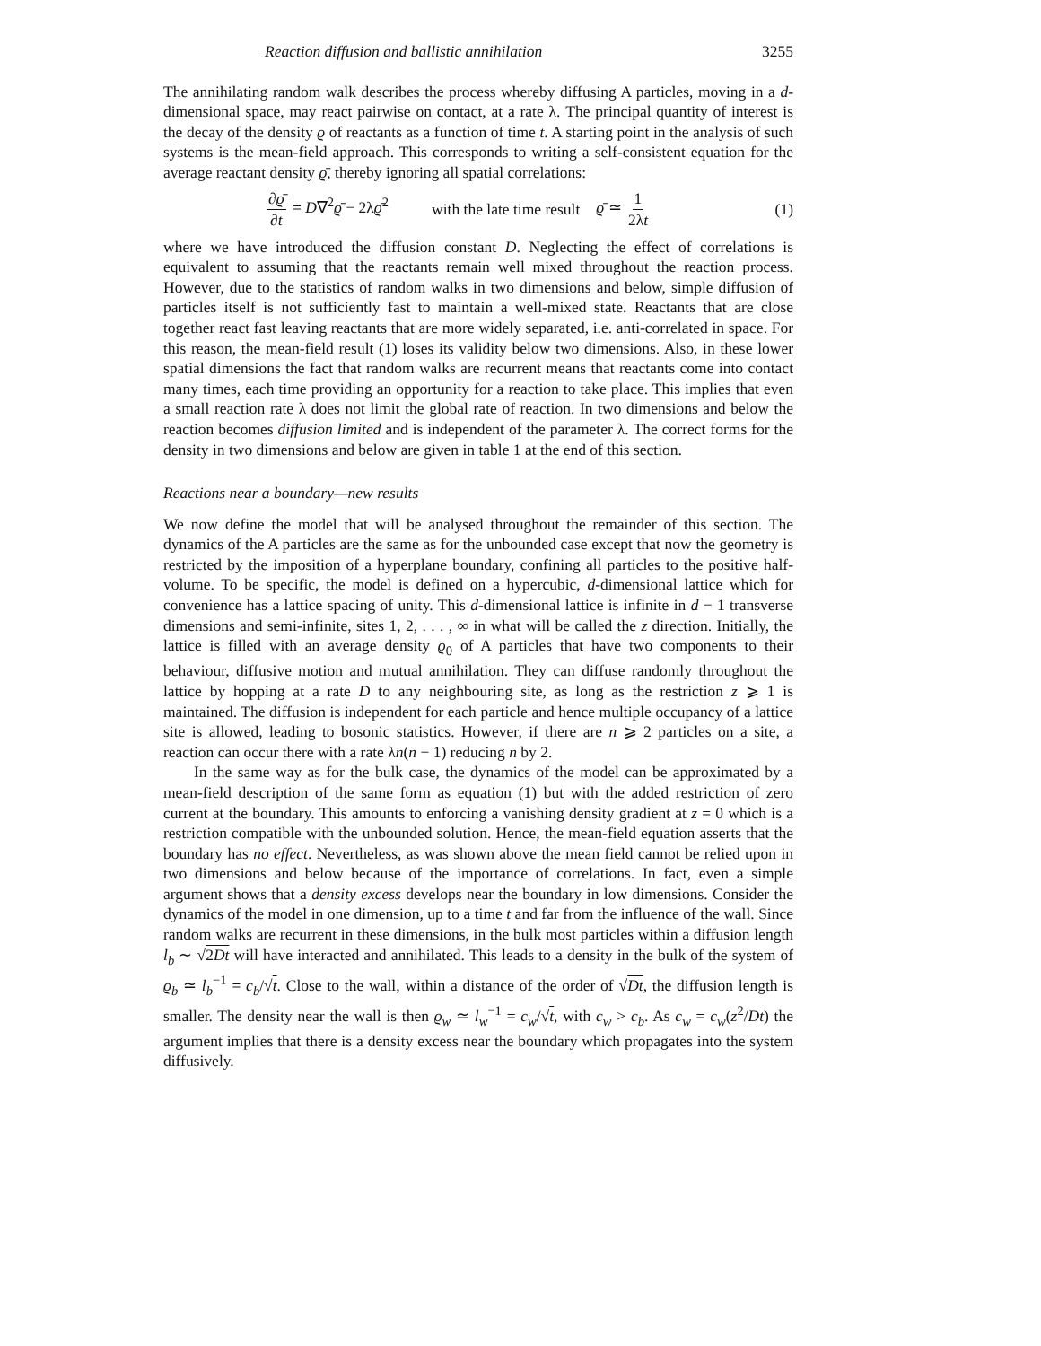Reaction diffusion and ballistic annihilation 3255
The annihilating random walk describes the process whereby diffusing A particles, moving in a d-dimensional space, may react pairwise on contact, at a rate λ. The principal quantity of interest is the decay of the density ϱ of reactants as a function of time t. A starting point in the analysis of such systems is the mean-field approach. This corresponds to writing a self-consistent equation for the average reactant density ϱ̄, thereby ignoring all spatial correlations:
∂ϱ̄ ∂t = D∇<sup>2</sup>ϱ̄ − 2λϱ̄<sup>2</sup> with the late time result ϱ̄ ≃ 1 2λt (1)
where we have introduced the diffusion constant D. Neglecting the effect of correlations is equivalent to assuming that the reactants remain well mixed throughout the reaction process. However, due to the statistics of random walks in two dimensions and below, simple diffusion of particles itself is not sufficiently fast to maintain a well-mixed state. Reactants that are close together react fast leaving reactants that are more widely separated, i.e. anti-correlated in space. For this reason, the mean-field result (1) loses its validity below two dimensions. Also, in these lower spatial dimensions the fact that random walks are recurrent means that reactants come into contact many times, each time providing an opportunity for a reaction to take place. This implies that even a small reaction rate λ does not limit the global rate of reaction. In two dimensions and below the reaction becomes diffusion limited and is independent of the parameter λ. The correct forms for the density in two dimensions and below are given in table 1 at the end of this section.
Reactions near a boundary—new results
We now define the model that will be analysed throughout the remainder of this section. The dynamics of the A particles are the same as for the unbounded case except that now the geometry is restricted by the imposition of a hyperplane boundary, confining all particles to the positive half-volume. To be specific, the model is defined on a hypercubic, d-dimensional lattice which for convenience has a lattice spacing of unity. This d-dimensional lattice is infinite in d − 1 transverse dimensions and semi-infinite, sites 1, 2, . . . , ∞ in what will be called the z direction. Initially, the lattice is filled with an average density ϱ<sub>0</sub> of A particles that have two components to their behaviour, diffusive motion and mutual annihilation. They can diffuse randomly throughout the lattice by hopping at a rate D to any neighbouring site, as long as the restriction z ⩾ 1 is maintained. The diffusion is independent for each particle and hence multiple occupancy of a lattice site is allowed, leading to bosonic statistics. However, if there are n ⩾ 2 particles on a site, a reaction can occur there with a rate λn(n − 1) reducing n by 2.
In the same way as for the bulk case, the dynamics of the model can be approximated by a mean-field description of the same form as equation (1) but with the added restriction of zero current at the boundary. This amounts to enforcing a vanishing density gradient at z = 0 which is a restriction compatible with the unbounded solution. Hence, the mean-field equation asserts that the boundary has no effect. Nevertheless, as was shown above the mean field cannot be relied upon in two dimensions and below because of the importance of correlations. In fact, even a simple argument shows that a density excess develops near the boundary in low dimensions. Consider the dynamics of the model in one dimension, up to a time t and far from the influence of the wall. Since random walks are recurrent in these dimensions, in the bulk most particles within a diffusion length l<sub>b</sub> ∼ √2Dt will have interacted and annihilated. This leads to a density in the bulk of the system of ϱ<sub>b</sub> ≃ l<sub>b</sub><sup>−1</sup> = c<sub>b</sub>/√t. Close to the wall, within a distance of the order of √Dt, the diffusion length is smaller. The density near the wall is then ϱ<sub>w</sub> ≃ l<sub>w</sub><sup>−1</sup> = c<sub>w</sub>/√t, with c<sub>w</sub> > c<sub>b</sub>. As c<sub>w</sub> = c<sub>w</sub>(z<sup>2</sup>/Dt) the argument implies that there is a density excess near the boundary which propagates into the system diffusively.